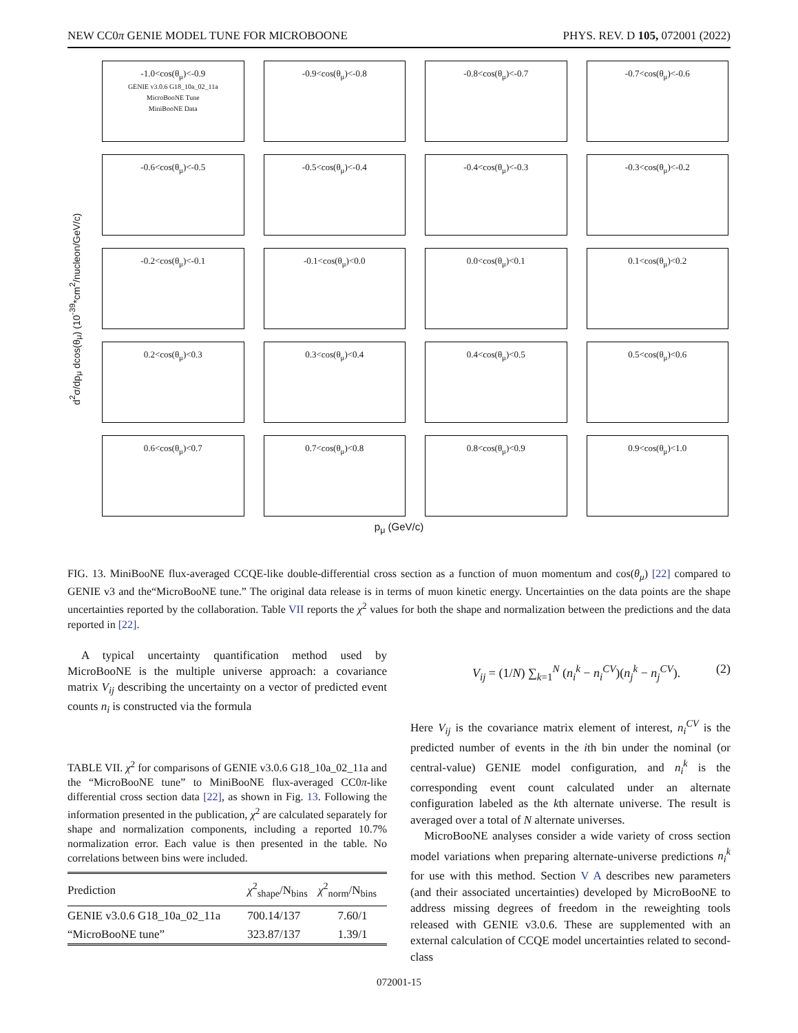NEW CC0π GENIE MODEL TUNE FOR MICROBOONE PHYS. REV. D 105, 072001 (2022)
d<sup>2</sup>σ/dp<sub>μ</sub> dcos(θ<sub>μ</sub>) (10<sup>-39</sup>*cm<sup>2</sup>/nucleon/GeV/c)
-1.0<cos(θ<sub>μ</sub>)<-0.9
GENIE v3.0.6 G18_10a_02_11a
MicroBooNE Tune
MiniBooNE Data
-0.9<cos(θ<sub>μ</sub>)<-0.8
-0.8<cos(θ<sub>μ</sub>)<-0.7
-0.7<cos(θ<sub>μ</sub>)<-0.6
-0.6<cos(θ<sub>μ</sub>)<-0.5
-0.5<cos(θ<sub>μ</sub>)<-0.4
-0.4<cos(θ<sub>μ</sub>)<-0.3
-0.3<cos(θ<sub>μ</sub>)<-0.2
-0.2<cos(θ<sub>μ</sub>)<-0.1
-0.1<cos(θ<sub>μ</sub>)<0.0
0.0<cos(θ<sub>μ</sub>)<0.1
0.1<cos(θ<sub>μ</sub>)<0.2
0.2<cos(θ<sub>μ</sub>)<0.3
0.3<cos(θ<sub>μ</sub>)<0.4
0.4<cos(θ<sub>μ</sub>)<0.5
0.5<cos(θ<sub>μ</sub>)<0.6
0.6<cos(θ<sub>μ</sub>)<0.7
0.7<cos(θ<sub>μ</sub>)<0.8
0.8<cos(θ<sub>μ</sub>)<0.9
0.9<cos(θ<sub>μ</sub>)<1.0
p<sub>μ</sub> (GeV/c)
FIG. 13. MiniBooNE flux-averaged CCQE-like double-differential cross section as a function of muon momentum and cos(θ<sub>μ</sub>) [22] compared to GENIE v3 and the“MicroBooNE tune.” The original data release is in terms of muon kinetic energy. Uncertainties on the data points are the shape uncertainties reported by the collaboration. Table VII reports the χ<sup>2</sup> values for both the shape and normalization between the predictions and the data reported in [22].
A typical uncertainty quantification method used by MicroBooNE is the multiple universe approach: a covariance matrix V<sub>ij</sub> describing the uncertainty on a vector of predicted event counts n<sub>i</sub> is constructed via the formula
TABLE VII. χ<sup>2</sup> for comparisons of GENIE v3.0.6 G18_10a_02_11a and the “MicroBooNE tune” to MiniBooNE flux-averaged CC0π-like differential cross section data [22], as shown in Fig. 13. Following the information presented in the publication, χ<sup>2</sup> are calculated separately for shape and normalization components, including a reported 10.7% normalization error. Each value is then presented in the table. No correlations between bins were included.
| Prediction | χ<sup>2</sup><sub>shape</sub>/N<sub>bins</sub> | χ<sup>2</sup><sub>norm</sub>/N<sub>bins</sub> |
| --- | --- | --- |
| GENIE v3.0.6 G18_10a_02_11a | 700.14/137 | 7.60/1 |
| “MicroBooNE tune” | 323.87/137 | 1.39/1 |
V<sub>ij</sub> = (1/N) ∑<sub>k=1</sub><sup>N</sup> (n<sub>i</sub><sup>k</sup> − n<sub>i</sub><sup>CV</sup>)(n<sub>j</sub><sup>k</sup> − n<sub>j</sub><sup>CV</sup>). (2)
Here V<sub>ij</sub> is the covariance matrix element of interest, n<sub>i</sub><sup>CV</sup> is the predicted number of events in the ith bin under the nominal (or central-value) GENIE model configuration, and n<sub>i</sub><sup>k</sup> is the corresponding event count calculated under an alternate configuration labeled as the kth alternate universe. The result is averaged over a total of N alternate universes.
MicroBooNE analyses consider a wide variety of cross section model variations when preparing alternate-universe predictions n<sub>i</sub><sup>k</sup> for use with this method. Section V A describes new parameters (and their associated uncertainties) developed by MicroBooNE to address missing degrees of freedom in the reweighting tools released with GENIE v3.0.6. These are supplemented with an external calculation of CCQE model uncertainties related to second-class
072001-15